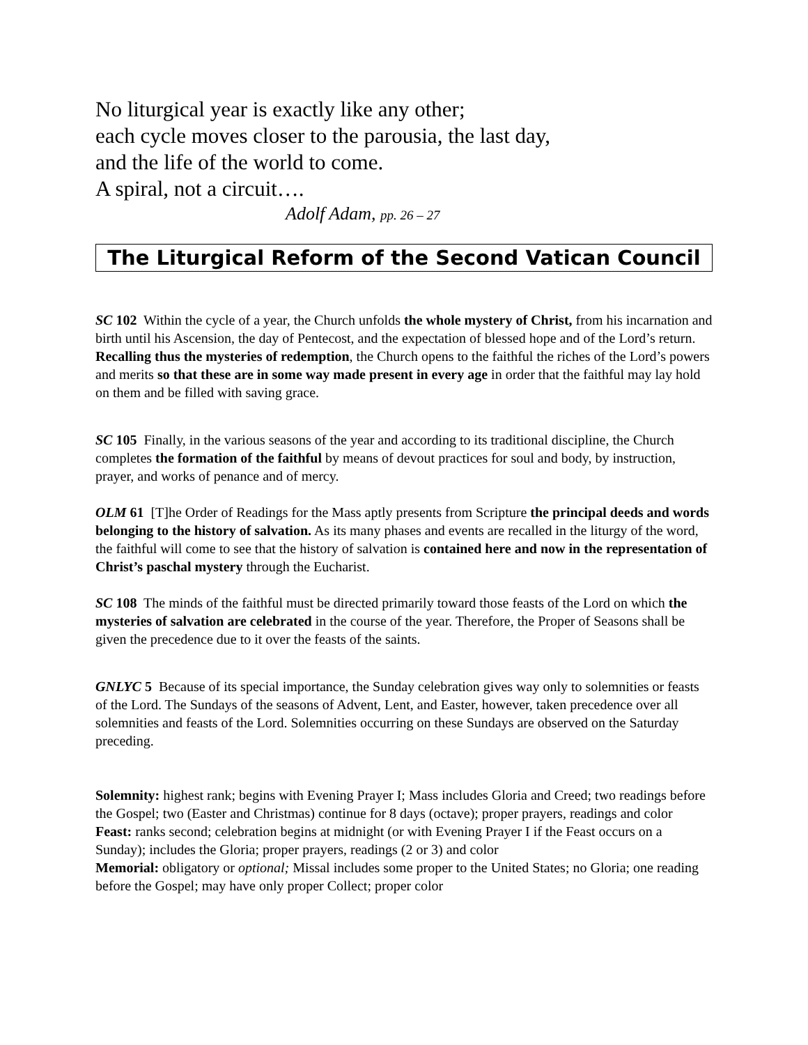No liturgical year is exactly like any other;
each cycle moves closer to the parousia, the last day,
and the life of the world to come.
A spiral, not a circuit….
Adolf Adam, pp. 26 – 27
The Liturgical Reform of the Second Vatican Council
SC 102 Within the cycle of a year, the Church unfolds the whole mystery of Christ, from his incarnation and birth until his Ascension, the day of Pentecost, and the expectation of blessed hope and of the Lord’s return. Recalling thus the mysteries of redemption, the Church opens to the faithful the riches of the Lord’s powers and merits so that these are in some way made present in every age in order that the faithful may lay hold on them and be filled with saving grace.
SC 105 Finally, in the various seasons of the year and according to its traditional discipline, the Church completes the formation of the faithful by means of devout practices for soul and body, by instruction, prayer, and works of penance and of mercy.
OLM 61 [T]he Order of Readings for the Mass aptly presents from Scripture the principal deeds and words belonging to the history of salvation. As its many phases and events are recalled in the liturgy of the word, the faithful will come to see that the history of salvation is contained here and now in the representation of Christ’s paschal mystery through the Eucharist.
SC 108 The minds of the faithful must be directed primarily toward those feasts of the Lord on which the mysteries of salvation are celebrated in the course of the year. Therefore, the Proper of Seasons shall be given the precedence due to it over the feasts of the saints.
GNLYC 5 Because of its special importance, the Sunday celebration gives way only to solemnities or feasts of the Lord. The Sundays of the seasons of Advent, Lent, and Easter, however, taken precedence over all solemnities and feasts of the Lord. Solemnities occurring on these Sundays are observed on the Saturday preceding.
Solemnity: highest rank; begins with Evening Prayer I; Mass includes Gloria and Creed; two readings before the Gospel; two (Easter and Christmas) continue for 8 days (octave); proper prayers, readings and color
Feast: ranks second; celebration begins at midnight (or with Evening Prayer I if the Feast occurs on a Sunday); includes the Gloria; proper prayers, readings (2 or 3) and color
Memorial: obligatory or optional; Missal includes some proper to the United States; no Gloria; one reading before the Gospel; may have only proper Collect; proper color